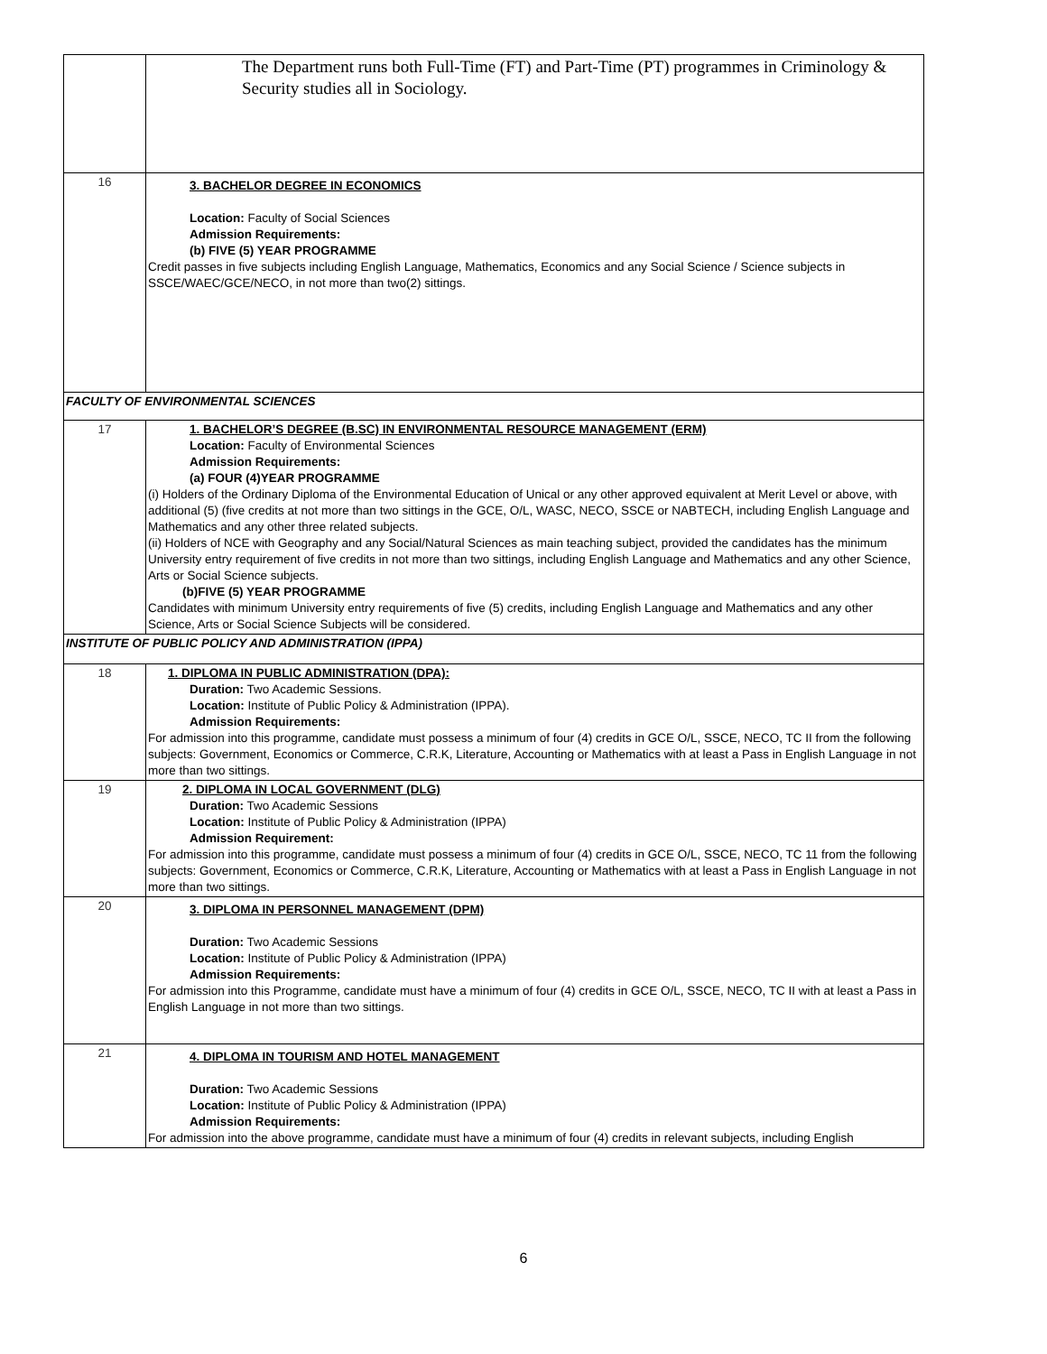| | The Department runs both Full-Time (FT) and Part-Time (PT) programmes in Criminology & Security studies all in Sociology. |
| 16 | 3. BACHELOR DEGREE IN ECONOMICS Location: Faculty of Social Sciences Admission Requirements: (b) FIVE (5) YEAR PROGRAMME Credit passes in five subjects including English Language, Mathematics, Economics and any Social Science / Science subjects in SSCE/WAEC/GCE/NECO, in not more than two(2) sittings. |
| FACULTY OF ENVIRONMENTAL SCIENCES | |
| 17 | 1. BACHELOR’S DEGREE (B.SC) IN ENVIRONMENTAL RESOURCE MANAGEMENT (ERM) Location: Faculty of Environmental Sciences Admission Requirements: (a) FOUR (4)YEAR PROGRAMME (i) Holders of the Ordinary Diploma of the Environmental Education of Unical or any other approved equivalent at Merit Level or above, with additional (5) (five credits at not more than two sittings in the GCE, O/L, WASC, NECO, SSCE or NABTECH, including English Language and Mathematics and any other three related subjects. (ii) Holders of NCE with Geography and any Social/Natural Sciences as main teaching subject, provided the candidates has the minimum University entry requirement of five credits in not more than two sittings, including English Language and Mathematics and any other Science, Arts or Social Science subjects. (b)FIVE (5) YEAR PROGRAMME Candidates with minimum University entry requirements of five (5) credits, including English Language and Mathematics and any other Science, Arts or Social Science Subjects will be considered. |
| INSTITUTE OF PUBLIC POLICY AND ADMINISTRATION (IPPA) | |
| 18 | 1. DIPLOMA IN PUBLIC ADMINISTRATION (DPA): Duration: Two Academic Sessions. Location: Institute of Public Policy & Administration (IPPA). Admission Requirements: For admission into this programme, candidate must possess a minimum of four (4) credits in GCE O/L, SSCE, NECO, TC II from the following subjects: Government, Economics or Commerce, C.R.K, Literature, Accounting or Mathematics with at least a Pass in English Language in not more than two sittings. |
| 19 | 2. DIPLOMA IN LOCAL GOVERNMENT (DLG) Duration: Two Academic Sessions Location: Institute of Public Policy & Administration (IPPA) Admission Requirement: For admission into this programme, candidate must possess a minimum of four (4) credits in GCE O/L, SSCE, NECO, TC 11 from the following subjects: Government, Economics or Commerce, C.R.K, Literature, Accounting or Mathematics with at least a Pass in English Language in not more than two sittings. |
| 20 | 3. DIPLOMA IN PERSONNEL MANAGEMENT (DPM) Duration: Two Academic Sessions Location: Institute of Public Policy & Administration (IPPA) Admission Requirements: For admission into this Programme, candidate must have a minimum of four (4) credits in GCE O/L, SSCE, NECO, TC II with at least a Pass in English Language in not more than two sittings. |
| 21 | 4. DIPLOMA IN TOURISM AND HOTEL MANAGEMENT Duration: Two Academic Sessions Location: Institute of Public Policy & Administration (IPPA) Admission Requirements: For admission into the above programme, candidate must have a minimum of four (4) credits in relevant subjects, including English |
6